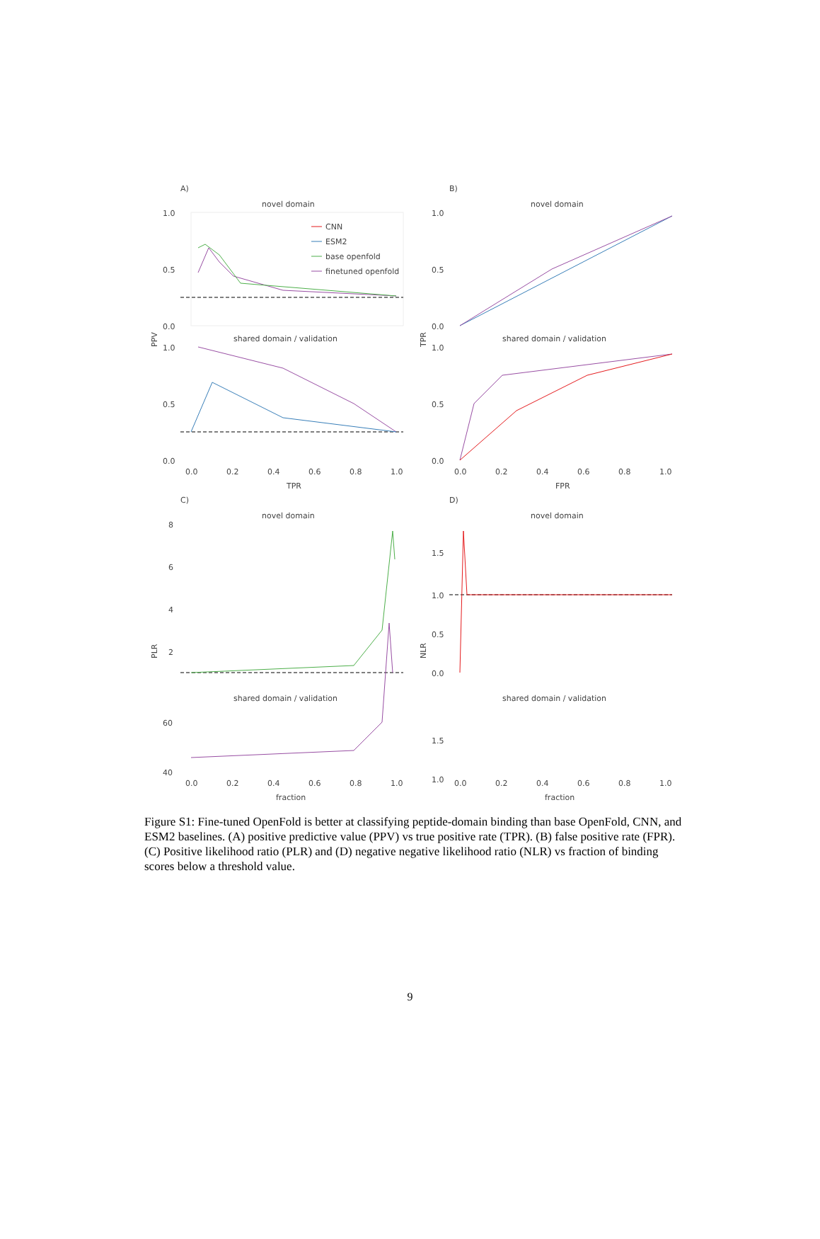A)
novel domain
PPV
1.0
0.5
0.0
CNN
ESM2
base openfold
finetuned openfold
shared domain / validation
1.0
0.5
0.0
0.0
0.2
0.4
0.6
0.8
1.0
TPR
B)
novel domain
TPR
1.0
0.5
0.0
shared domain / validation
1.0
0.5
0.0
0.0
0.2
0.4
0.6
0.8
1.0
FPR
C)
novel domain
PLR
8
6
4
2
shared domain / validation
60
40
0.0
0.2
0.4
0.6
0.8
1.0
fraction
D)
novel domain
NLR
1.5
1.0
0.5
0.0
shared domain / validation
1.5
1.0
0.0
0.2
0.4
0.6
0.8
1.0
fraction
Figure S1: Fine-tuned OpenFold is better at classifying peptide-domain binding than base OpenFold, CNN, and ESM2 baselines. (A) positive predictive value (PPV) vs true positive rate (TPR). (B) false positive rate (FPR). (C) Positive likelihood ratio (PLR) and (D) negative negative likelihood ratio (NLR) vs fraction of binding scores below a threshold value.
9